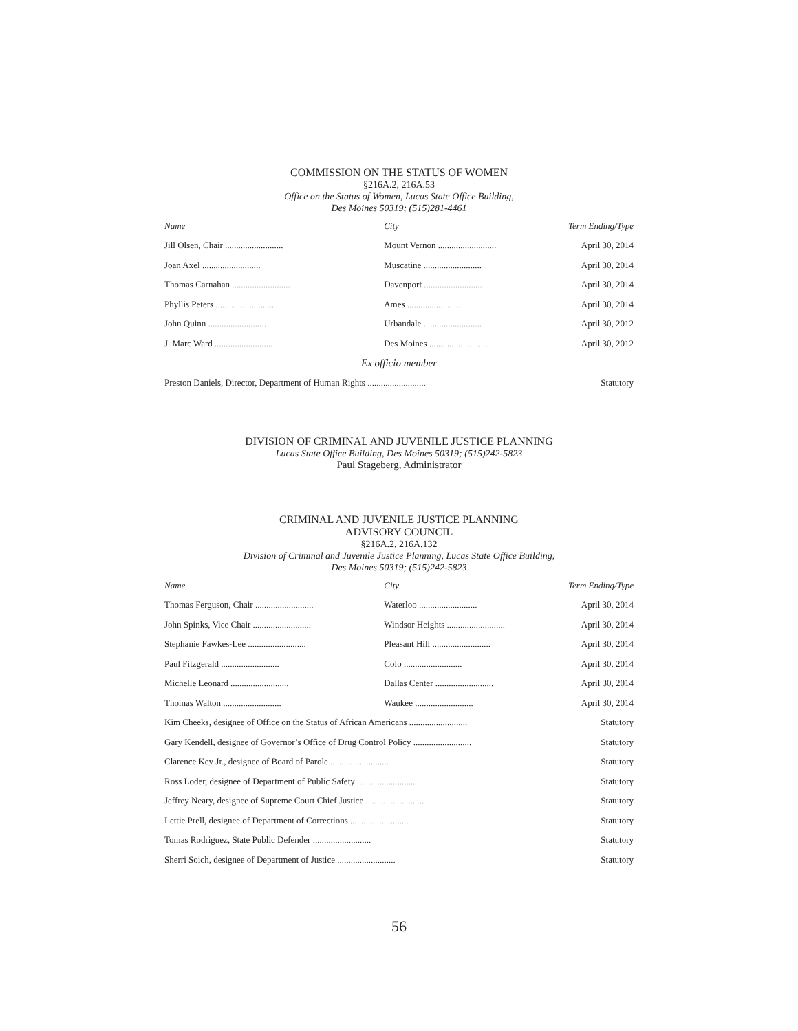COMMISSION ON THE STATUS OF WOMEN
§216A.2, 216A.53
Office on the Status of Women, Lucas State Office Building,
Des Moines 50319; (515)281-4461
| Name | City | Term Ending/Type |
| --- | --- | --- |
| Jill Olsen, Chair .......................... | Mount Vernon .......................... | April 30, 2014 |
| Joan Axel .......................... | Muscatine .......................... | April 30, 2014 |
| Thomas Carnahan .......................... | Davenport .......................... | April 30, 2014 |
| Phyllis Peters .......................... | Ames .......................... | April 30, 2014 |
| John Quinn .......................... | Urbandale .......................... | April 30, 2012 |
| J. Marc Ward .......................... | Des Moines .......................... | April 30, 2012 |
| Ex officio member | | |
| Preston Daniels, Director, Department of Human Rights .......................... | | Statutory |
DIVISION OF CRIMINAL AND JUVENILE JUSTICE PLANNING
Lucas State Office Building, Des Moines 50319; (515)242-5823
Paul Stageberg, Administrator
CRIMINAL AND JUVENILE JUSTICE PLANNING
ADVISORY COUNCIL
§216A.2, 216A.132
Division of Criminal and Juvenile Justice Planning, Lucas State Office Building,
Des Moines 50319; (515)242-5823
| Name | City | Term Ending/Type |
| --- | --- | --- |
| Thomas Ferguson, Chair .......................... | Waterloo .......................... | April 30, 2014 |
| John Spinks, Vice Chair .......................... | Windsor Heights .......................... | April 30, 2014 |
| Stephanie Fawkes-Lee .......................... | Pleasant Hill .......................... | April 30, 2014 |
| Paul Fitzgerald .......................... | Colo .......................... | April 30, 2014 |
| Michelle Leonard .......................... | Dallas Center .......................... | April 30, 2014 |
| Thomas Walton .......................... | Waukee .......................... | April 30, 2014 |
| Kim Cheeks, designee of Office on the Status of African Americans .......................... | | Statutory |
| Gary Kendell, designee of Governor’s Office of Drug Control Policy .......................... | | Statutory |
| Clarence Key Jr., designee of Board of Parole .......................... | | Statutory |
| Ross Loder, designee of Department of Public Safety .......................... | | Statutory |
| Jeffrey Neary, designee of Supreme Court Chief Justice .......................... | | Statutory |
| Lettie Prell, designee of Department of Corrections .......................... | | Statutory |
| Tomas Rodriguez, State Public Defender .......................... | | Statutory |
| Sherri Soich, designee of Department of Justice .......................... | | Statutory |
56